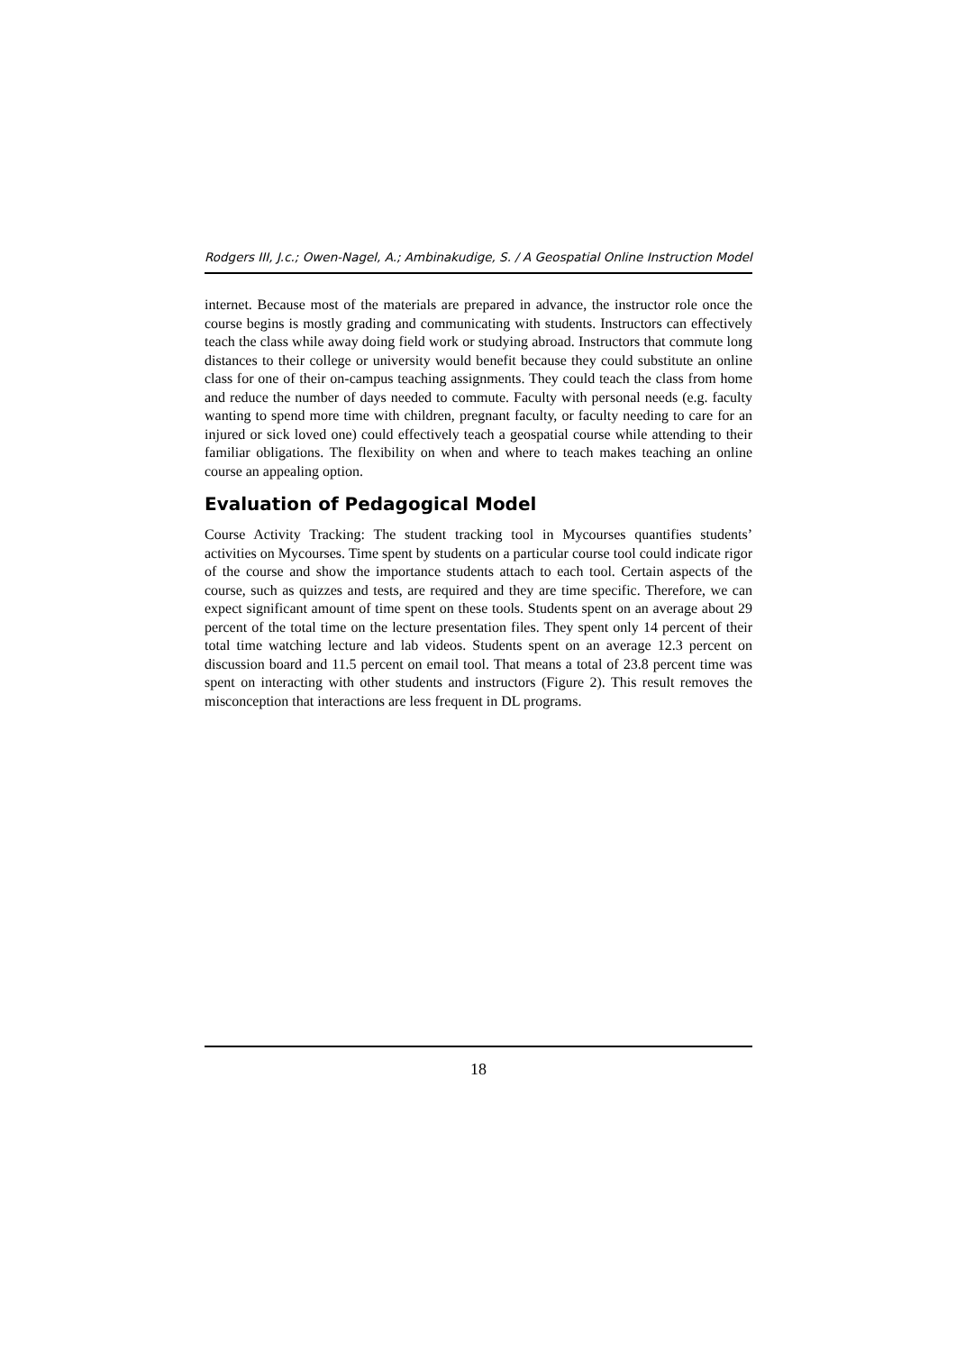Rodgers III, J.c.; Owen-Nagel, A.; Ambinakudige, S. / A Geospatial Online Instruction Model
internet. Because most of the materials are prepared in advance, the instructor role once the course begins is mostly grading and communicating with students. Instructors can effectively teach the class while away doing field work or studying abroad. Instructors that commute long distances to their college or university would benefit because they could substitute an online class for one of their on-campus teaching assignments. They could teach the class from home and reduce the number of days needed to commute. Faculty with personal needs (e.g. faculty wanting to spend more time with children, pregnant faculty, or faculty needing to care for an injured or sick loved one) could effectively teach a geospatial course while attending to their familiar obligations. The flexibility on when and where to teach makes teaching an online course an appealing option.
Evaluation of Pedagogical Model
Course Activity Tracking: The student tracking tool in Mycourses quantifies students’ activities on Mycourses. Time spent by students on a particular course tool could indicate rigor of the course and show the importance students attach to each tool. Certain aspects of the course, such as quizzes and tests, are required and they are time specific. Therefore, we can expect significant amount of time spent on these tools. Students spent on an average about 29 percent of the total time on the lecture presentation files. They spent only 14 percent of their total time watching lecture and lab videos. Students spent on an average 12.3 percent on discussion board and 11.5 percent on email tool. That means a total of 23.8 percent time was spent on interacting with other students and instructors (Figure 2). This result removes the misconception that interactions are less frequent in DL programs.
18